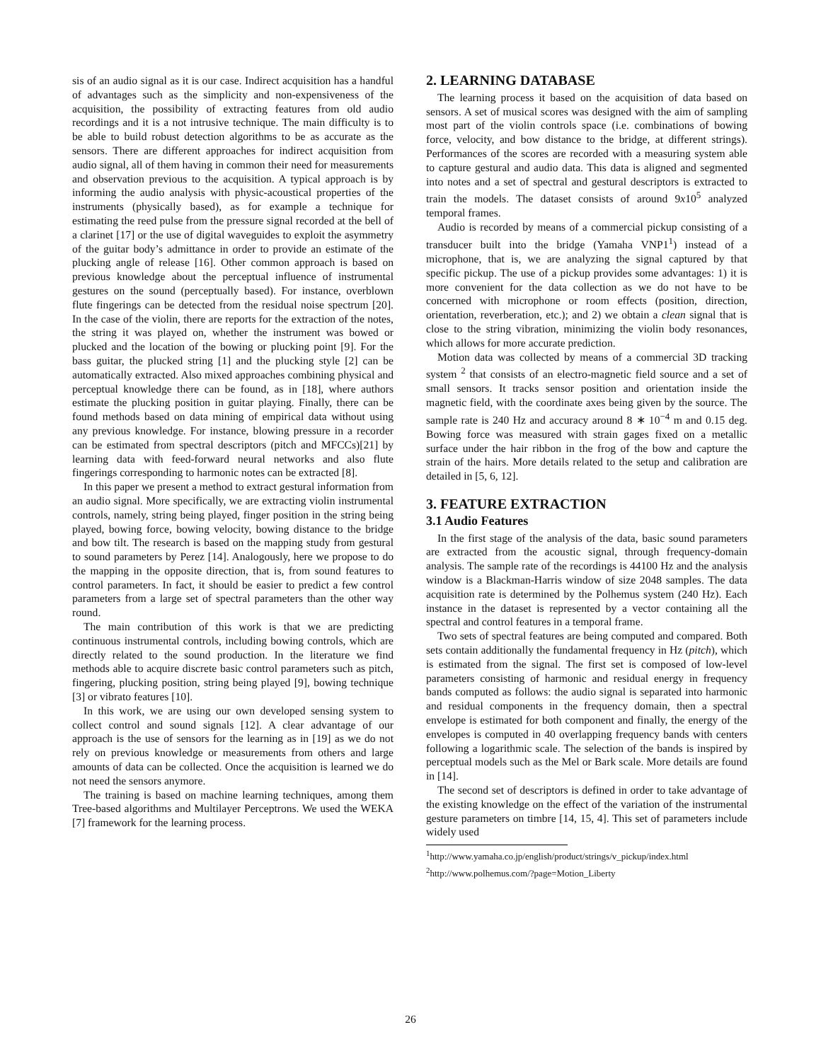sis of an audio signal as it is our case. Indirect acquisition has a handful of advantages such as the simplicity and non-expensiveness of the acquisition, the possibility of extracting features from old audio recordings and it is a not intrusive technique. The main difficulty is to be able to build robust detection algorithms to be as accurate as the sensors. There are different approaches for indirect acquisition from audio signal, all of them having in common their need for measurements and observation previous to the acquisition. A typical approach is by informing the audio analysis with physic-acoustical properties of the instruments (physically based), as for example a technique for estimating the reed pulse from the pressure signal recorded at the bell of a clarinet [17] or the use of digital waveguides to exploit the asymmetry of the guitar body’s admittance in order to provide an estimate of the plucking angle of release [16]. Other common approach is based on previous knowledge about the perceptual influence of instrumental gestures on the sound (perceptually based). For instance, overblown flute fingerings can be detected from the residual noise spectrum [20]. In the case of the violin, there are reports for the extraction of the notes, the string it was played on, whether the instrument was bowed or plucked and the location of the bowing or plucking point [9]. For the bass guitar, the plucked string [1] and the plucking style [2] can be automatically extracted. Also mixed approaches combining physical and perceptual knowledge there can be found, as in [18], where authors estimate the plucking position in guitar playing. Finally, there can be found methods based on data mining of empirical data without using any previous knowledge. For instance, blowing pressure in a recorder can be estimated from spectral descriptors (pitch and MFCCs)[21] by learning data with feed-forward neural networks and also flute fingerings corresponding to harmonic notes can be extracted [8].
In this paper we present a method to extract gestural information from an audio signal. More specifically, we are extracting violin instrumental controls, namely, string being played, finger position in the string being played, bowing force, bowing velocity, bowing distance to the bridge and bow tilt. The research is based on the mapping study from gestural to sound parameters by Perez [14]. Analogously, here we propose to do the mapping in the opposite direction, that is, from sound features to control parameters. In fact, it should be easier to predict a few control parameters from a large set of spectral parameters than the other way round.
The main contribution of this work is that we are predicting continuous instrumental controls, including bowing controls, which are directly related to the sound production. In the literature we find methods able to acquire discrete basic control parameters such as pitch, fingering, plucking position, string being played [9], bowing technique [3] or vibrato features [10].
In this work, we are using our own developed sensing system to collect control and sound signals [12]. A clear advantage of our approach is the use of sensors for the learning as in [19] as we do not rely on previous knowledge or measurements from others and large amounts of data can be collected. Once the acquisition is learned we do not need the sensors anymore.
The training is based on machine learning techniques, among them Tree-based algorithms and Multilayer Perceptrons. We used the WEKA [7] framework for the learning process.
2. LEARNING DATABASE
The learning process it based on the acquisition of data based on sensors. A set of musical scores was designed with the aim of sampling most part of the violin controls space (i.e. combinations of bowing force, velocity, and bow distance to the bridge, at different strings). Performances of the scores are recorded with a measuring system able to capture gestural and audio data. This data is aligned and segmented into notes and a set of spectral and gestural descriptors is extracted to train the models. The dataset consists of around 9x10<sup>5</sup> analyzed temporal frames.
Audio is recorded by means of a commercial pickup consisting of a transducer built into the bridge (Yamaha VNP1<sup>1</sup>) instead of a microphone, that is, we are analyzing the signal captured by that specific pickup. The use of a pickup provides some advantages: 1) it is more convenient for the data collection as we do not have to be concerned with microphone or room effects (position, direction, orientation, reverberation, etc.); and 2) we obtain a clean signal that is close to the string vibration, minimizing the violin body resonances, which allows for more accurate prediction.
Motion data was collected by means of a commercial 3D tracking system <sup>2</sup> that consists of an electro-magnetic field source and a set of small sensors. It tracks sensor position and orientation inside the magnetic field, with the coordinate axes being given by the source. The sample rate is 240 Hz and accuracy around 8 ∗ 10<sup>−4</sup> m and 0.15 deg. Bowing force was measured with strain gages fixed on a metallic surface under the hair ribbon in the frog of the bow and capture the strain of the hairs. More details related to the setup and calibration are detailed in [5, 6, 12].
3. FEATURE EXTRACTION
3.1 Audio Features
In the first stage of the analysis of the data, basic sound parameters are extracted from the acoustic signal, through frequency-domain analysis. The sample rate of the recordings is 44100 Hz and the analysis window is a Blackman-Harris window of size 2048 samples. The data acquisition rate is determined by the Polhemus system (240 Hz). Each instance in the dataset is represented by a vector containing all the spectral and control features in a temporal frame.
Two sets of spectral features are being computed and compared. Both sets contain additionally the fundamental frequency in Hz (pitch), which is estimated from the signal. The first set is composed of low-level parameters consisting of harmonic and residual energy in frequency bands computed as follows: the audio signal is separated into harmonic and residual components in the frequency domain, then a spectral envelope is estimated for both component and finally, the energy of the envelopes is computed in 40 overlapping frequency bands with centers following a logarithmic scale. The selection of the bands is inspired by perceptual models such as the Mel or Bark scale. More details are found in [14].
The second set of descriptors is defined in order to take advantage of the existing knowledge on the effect of the variation of the instrumental gesture parameters on timbre [14, 15, 4]. This set of parameters include widely used
<sup>1</sup> http://www.yamaha.co.jp/english/product/strings/v_pickup/index.html
<sup>2</sup> http://www.polhemus.com/?page=Motion_Liberty
26